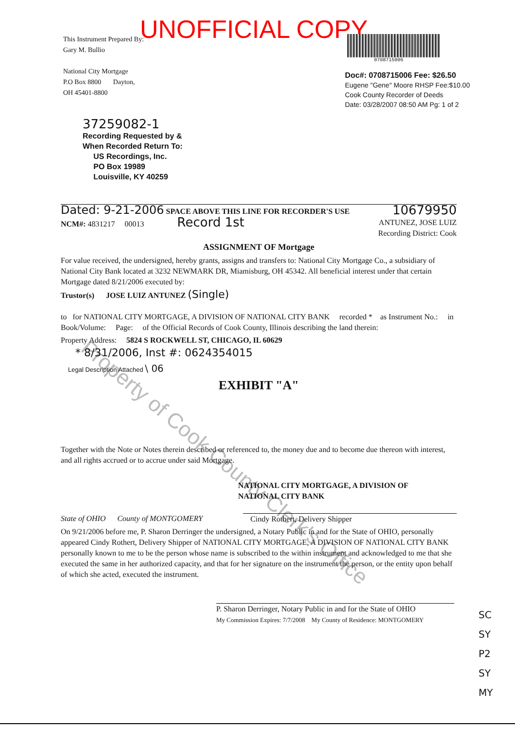Property of Cook County Clerk's Office
UNOFFICIAL COPY
This Instrument Prepared By:
Gary M. Bullio
National City Mortgage
P.O Box 8800 Dayton,
OH 45401-8800
0708715006
Doc#: 0708715006 Fee: $26.50
Eugene "Gene" Moore RHSP Fee:$10.00
Cook County Recorder of Deeds
Date: 03/28/2007 08:50 AM Pg: 1 of 2
37259082-1
Recording Requested by &
When Recorded Return To:
US Recordings, Inc.
PO Box 19989
Louisville, KY 40259
Dated: 9-21-2006 SPACE ABOVE THIS LINE FOR RECORDER'S USE
NCM#: 4831217 00013 Record 1st
10679950
ANTUNEZ, JOSE LUIZ
Recording District: Cook
ASSIGNMENT OF Mortgage
For value received, the undersigned, hereby grants, assigns and transfers to: National City Mortgage Co., a subsidiary of National City Bank located at 3232 NEWMARK DR, Miamisburg, OH 45342. All beneficial interest under that certain Mortgage dated 8/21/2006 executed by:
Trustor(s) JOSE LUIZ ANTUNEZ (Single)
to for NATIONAL CITY MORTGAGE, A DIVISION OF NATIONAL CITY BANK recorded * as Instrument No.: in Book/Volume: Page: of the Official Records of Cook County, Illinois describing the land therein:
Property Address: 5824 S ROCKWELL ST, CHICAGO, IL 60629
* 8/31/2006, Inst #: 0624354015
Legal Description Attached \ 06
EXHIBIT "A"
Together with the Note or Notes therein described or referenced to, the money due and to become due thereon with interest, and all rights accrued or to accrue under said Mortgage.
NATIONAL CITY MORTGAGE, A DIVISION OF
NATIONAL CITY BANK
State of OHIO County of MONTGOMERY Cindy Rothert, Delivery Shipper
On 9/21/2006 before me, P. Sharon Derringer the undersigned, a Notary Public in and for the State of OHIO, personally appeared Cindy Rothert, Delivery Shipper of NATIONAL CITY MORTGAGE, A DIVISION OF NATIONAL CITY BANK personally known to me to be the person whose name is subscribed to the within instrument and acknowledged to me that she executed the same in her authorized capacity, and that for her signature on the instrument the person, or the entity upon behalf of which she acted, executed the instrument.
P. Sharon Derringer, Notary Public in and for the State of OHIO
My Commission Expires: 7/7/2008 My County of Residence: MONTGOMERY
SC
SY
P2
SY
MY